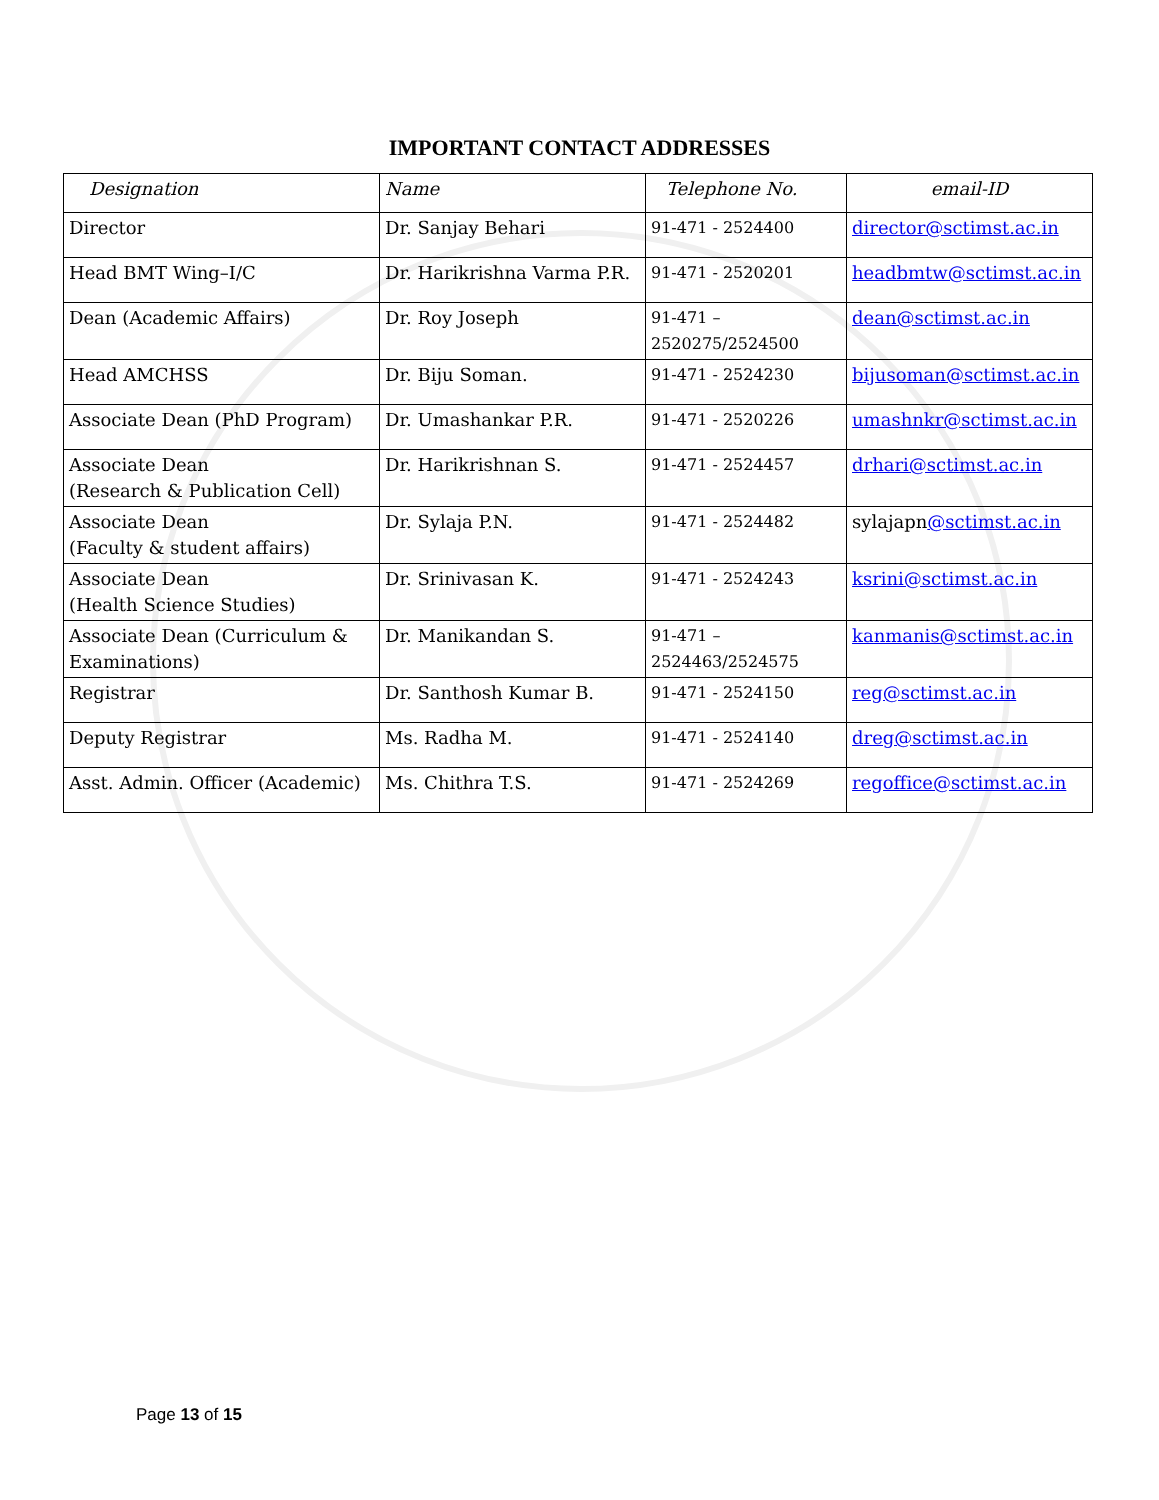IMPORTANT CONTACT ADDRESSES
| Designation | Name | Telephone No. | email-ID |
| --- | --- | --- | --- |
| Director | Dr. Sanjay Behari | 91-471 - 2524400 | director@sctimst.ac.in |
| Head BMT Wing–I/C | Dr. Harikrishna Varma P.R. | 91-471 - 2520201 | headbmtw@sctimst.ac.in |
| Dean (Academic Affairs) | Dr. Roy Joseph | 91-471 – 2520275/2524500 | dean@sctimst.ac.in |
| Head AMCHSS | Dr. Biju Soman. | 91-471 - 2524230 | bijusoman@sctimst.ac.in |
| Associate Dean (PhD Program) | Dr. Umashankar P.R. | 91-471 - 2520226 | umashnkr@sctimst.ac.in |
| Associate Dean (Research & Publication Cell) | Dr. Harikrishnan S. | 91-471 - 2524457 | drhari@sctimst.ac.in |
| Associate Dean (Faculty & student affairs) | Dr. Sylaja P.N. | 91-471 - 2524482 | sylajapn @sctimst.ac.in |
| Associate Dean (Health Science Studies) | Dr. Srinivasan K. | 91-471 - 2524243 | ksrini@sctimst.ac.in |
| Associate Dean (Curriculum & Examinations) | Dr. Manikandan S. | 91-471 – 2524463/2524575 | kanmanis@sctimst.ac.in |
| Registrar | Dr. Santhosh Kumar B. | 91-471 - 2524150 | reg@sctimst.ac.in |
| Deputy Registrar | Ms. Radha M. | 91-471 - 2524140 | dreg@sctimst.ac.in |
| Asst. Admin. Officer (Academic) | Ms. Chithra T.S. | 91-471 - 2524269 | regoffice@sctimst.ac.in |
Page 13 of 15